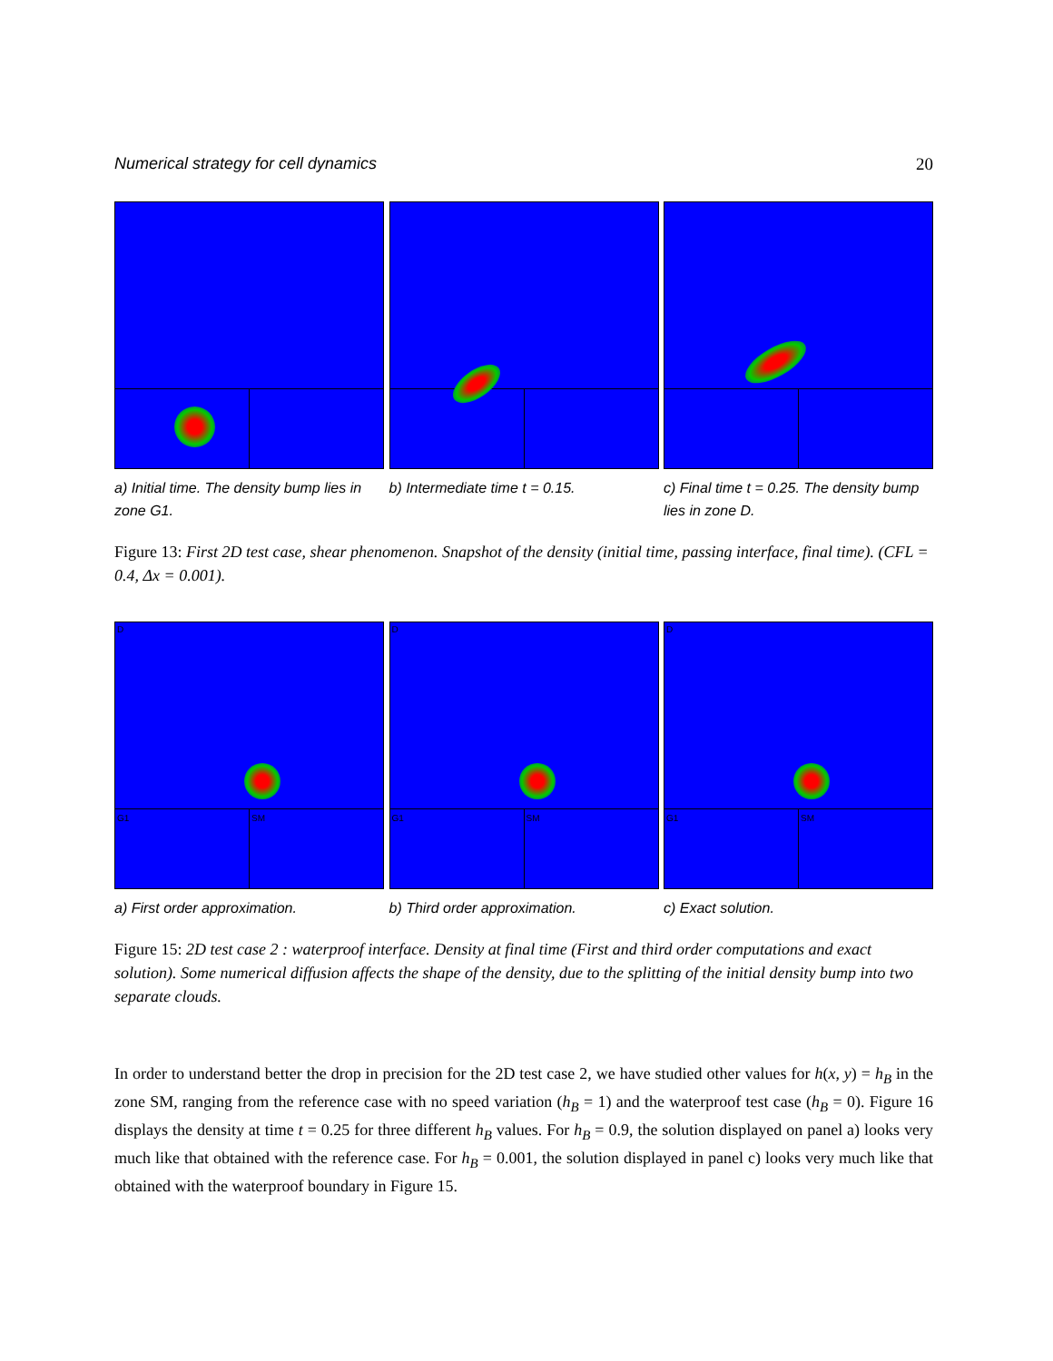Numerical strategy for cell dynamics 20
a) Initial time. The density bump lies in zone G1.
b) Intermediate time t = 0.15. c) Final time t = 0.25. The density bump lies in zone D.
Figure 13: First 2D test case, shear phenomenon. Snapshot of the density (initial time, passing interface, final time). (CFL = 0.4, Δx = 0.001).
D
G1 SM
a) First order approximation.
D
G1 SM
b) Third order approximation.
D
G1 SM
c) Exact solution.
Figure 15: 2D test case 2 : waterproof interface. Density at final time (First and third order computations and exact solution). Some numerical diffusion affects the shape of the density, due to the splitting of the initial density bump into two separate clouds.
In order to understand better the drop in precision for the 2D test case 2, we have studied other values for h(x, y) = h<sub>B</sub> in the zone SM, ranging from the reference case with no speed variation (h<sub>B</sub> = 1) and the waterproof test case (h<sub>B</sub> = 0). Figure 16 displays the density at time t = 0.25 for three different h<sub>B</sub> values. For h<sub>B</sub> = 0.9, the solution displayed on panel a) looks very much like that obtained with the reference case. For h<sub>B</sub> = 0.001, the solution displayed in panel c) looks very much like that obtained with the waterproof boundary in Figure 15.